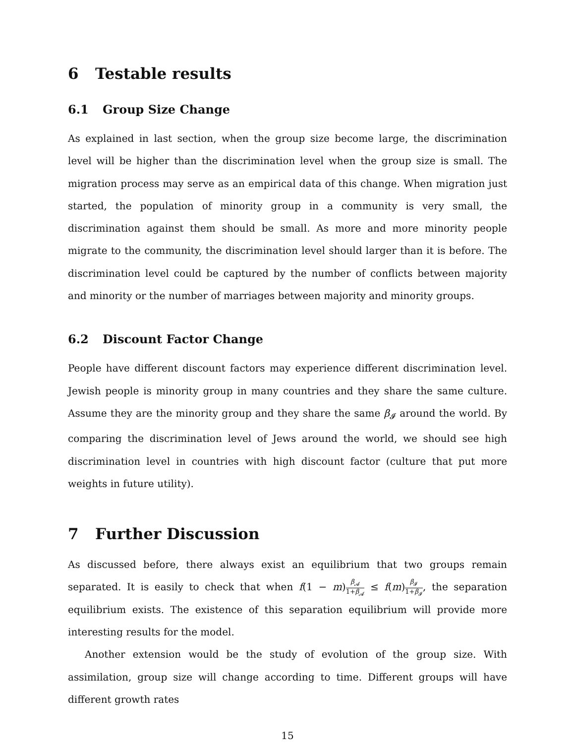6 Testable results
6.1 Group Size Change
As explained in last section, when the group size become large, the discrimination level will be higher than the discrimination level when the group size is small. The migration process may serve as an empirical data of this change. When migration just started, the population of minority group in a community is very small, the discrimination against them should be small. As more and more minority people migrate to the community, the discrimination level should larger than it is before. The discrimination level could be captured by the number of conflicts between majority and minority or the number of marriages between majority and minority groups.
6.2 Discount Factor Change
People have different discount factors may experience different discrimination level. Jewish people is minority group in many countries and they share the same culture. Assume they are the minority group and they share the same β<sub>𝓘</sub> around the world. By comparing the discrimination level of Jews around the world, we should see high discrimination level in countries with high discount factor (culture that put more weights in future utility).
7 Further Discussion
As discussed before, there always exist an equilibrium that two groups remain separated. It is easily to check that when f(1 − m)β<sub>𝓐</sub> 1+β<sub>𝓐</sub> ≤ f(m)β<sub>𝓘</sub> 1+β<sub>𝓘</sub>, the separation equilibrium exists. The existence of this separation equilibrium will provide more interesting results for the model.
Another extension would be the study of evolution of the group size. With assimilation, group size will change according to time. Different groups will have different growth rates
15